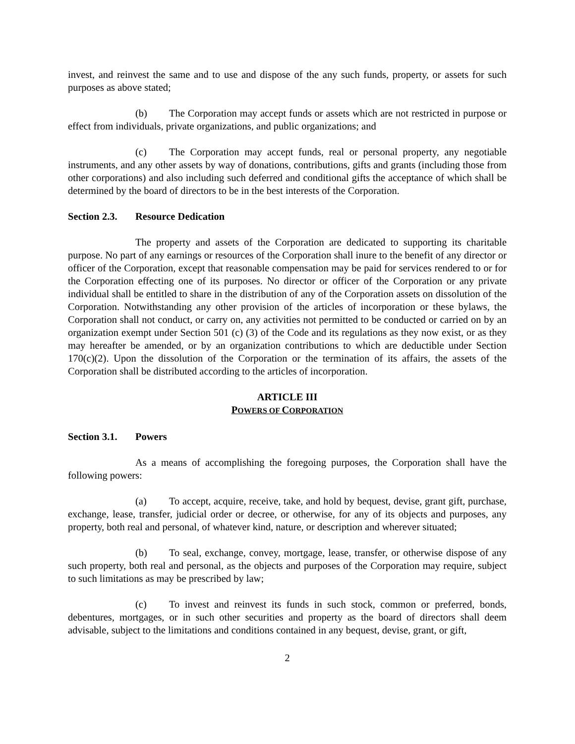invest, and reinvest the same and to use and dispose of the any such funds, property, or assets for such purposes as above stated;
(b) The Corporation may accept funds or assets which are not restricted in purpose or effect from individuals, private organizations, and public organizations; and
(c) The Corporation may accept funds, real or personal property, any negotiable instruments, and any other assets by way of donations, contributions, gifts and grants (including those from other corporations) and also including such deferred and conditional gifts the acceptance of which shall be determined by the board of directors to be in the best interests of the Corporation.
Section 2.3. Resource Dedication
The property and assets of the Corporation are dedicated to supporting its charitable purpose. No part of any earnings or resources of the Corporation shall inure to the benefit of any director or officer of the Corporation, except that reasonable compensation may be paid for services rendered to or for the Corporation effecting one of its purposes. No director or officer of the Corporation or any private individual shall be entitled to share in the distribution of any of the Corporation assets on dissolution of the Corporation. Notwithstanding any other provision of the articles of incorporation or these bylaws, the Corporation shall not conduct, or carry on, any activities not permitted to be conducted or carried on by an organization exempt under Section 501 (c) (3) of the Code and its regulations as they now exist, or as they may hereafter be amended, or by an organization contributions to which are deductible under Section 170(c)(2). Upon the dissolution of the Corporation or the termination of its affairs, the assets of the Corporation shall be distributed according to the articles of incorporation.
ARTICLE III
POWERS OF CORPORATION
Section 3.1. Powers
As a means of accomplishing the foregoing purposes, the Corporation shall have the following powers:
(a) To accept, acquire, receive, take, and hold by bequest, devise, grant gift, purchase, exchange, lease, transfer, judicial order or decree, or otherwise, for any of its objects and purposes, any property, both real and personal, of whatever kind, nature, or description and wherever situated;
(b) To seal, exchange, convey, mortgage, lease, transfer, or otherwise dispose of any such property, both real and personal, as the objects and purposes of the Corporation may require, subject to such limitations as may be prescribed by law;
(c) To invest and reinvest its funds in such stock, common or preferred, bonds, debentures, mortgages, or in such other securities and property as the board of directors shall deem advisable, subject to the limitations and conditions contained in any bequest, devise, grant, or gift,
2